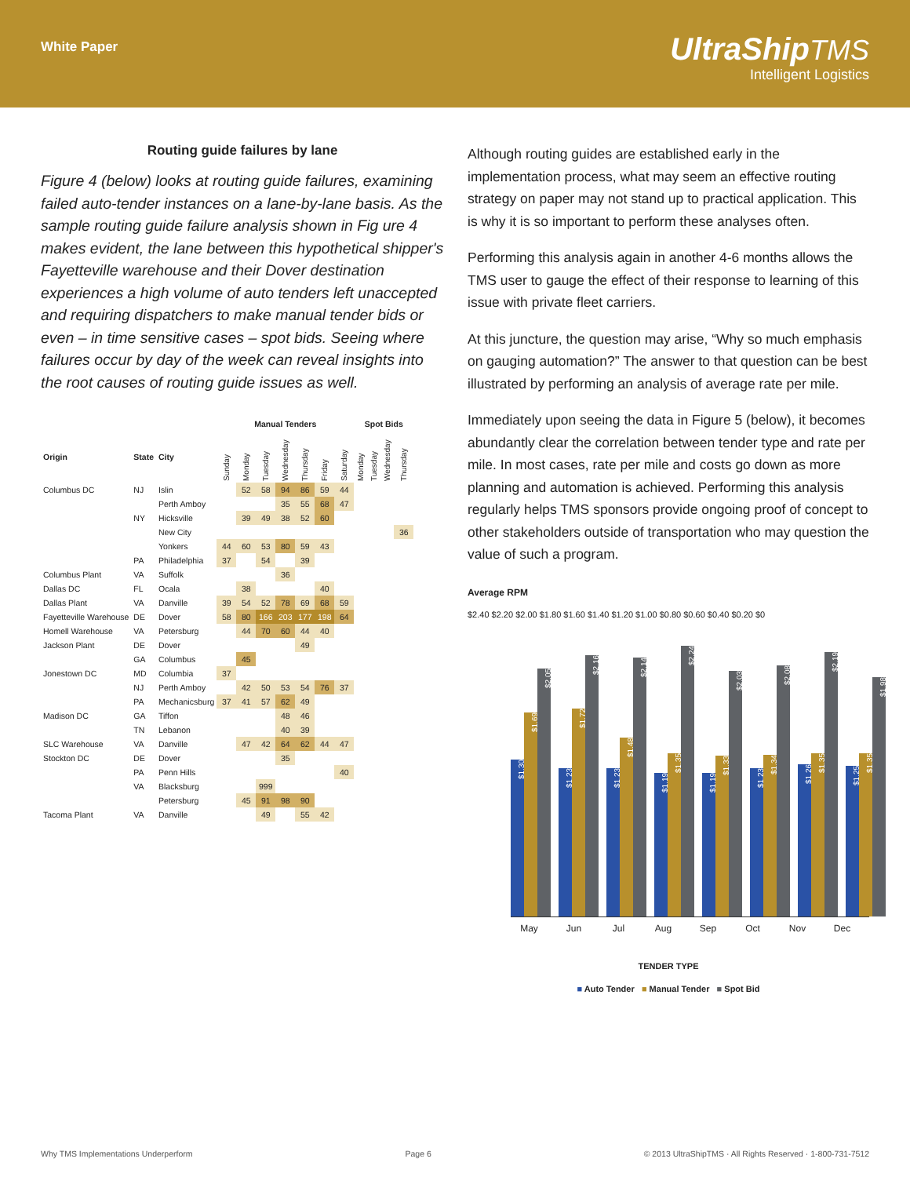White Paper
UltraShip TMS
Intelligent Logistics
Routing guide failures by lane
Figure 4 (below) looks at routing guide failures, examining failed auto-tender instances on a lane-by-lane basis. As the sample routing guide failure analysis shown in Fig ure 4 makes evident, the lane between this hypothetical shipper's Fayetteville warehouse and their Dover destination experiences a high volume of auto tenders left unaccepted and requiring dispatchers to make manual tender bids or even – in time sensitive cases – spot bids. Seeing where failures occur by day of the week can reveal insights into the root causes of routing guide issues as well.
| | | | Manual Tenders | | | | | | | Spot Bids | | | |
| --- | --- | --- | --- | --- | --- | --- | --- | --- | --- | --- | --- | --- | --- |
| Origin | State | City | Sunday | Monday | Tuesday | Wednesday | Thursday | Friday | Saturday | Monday | Tuesday | Wednesday | Thursday |
| Columbus DC | NJ | Islin | | 52 | 58 | 94 | 86 | 59 | 44 | | | | |
| | | Perth Amboy | | | | 35 | 55 | 68 | 47 | | | | |
| | NY | Hicksville | | 39 | 49 | 38 | 52 | 60 | | | | | |
| | | New City | | | | | | | | | | | 36 |
| | | Yonkers | 44 | 60 | 53 | 80 | 59 | 43 | | | | | |
| | PA | Philadelphia | 37 | | 54 | | 39 | | | | | | |
| Columbus Plant | VA | Suffolk | | | | 36 | | | | | | | |
| Dallas DC | FL | Ocala | | 38 | | | | 40 | | | | | |
| Dallas Plant | VA | Danville | 39 | 54 | 52 | 78 | 69 | 68 | 59 | | | | |
| Fayetteville Warehouse | DE | Dover | 58 | 80 | 166 | 203 | 177 | 198 | 64 | | | | |
| Homell Warehouse | VA | Petersburg | | 44 | 70 | 60 | 44 | 40 | | | | | |
| Jackson Plant | DE | Dover | | | | | 49 | | | | | | |
| | GA | Columbus | | 45 | | | | | | | | | |
| Jonestown DC | MD | Columbia | 37 | | | | | | | | | | |
| | NJ | Perth Amboy | | 42 | 50 | 53 | 54 | 76 | 37 | | | | |
| | PA | Mechanicsburg | 37 | 41 | 57 | 62 | 49 | | | | | | |
| Madison DC | GA | Tiffon | | | | 48 | 46 | | | | | | |
| | TN | Lebanon | | | | 40 | 39 | | | | | | |
| SLC Warehouse | VA | Danville | | 47 | 42 | 64 | 62 | 44 | 47 | | | | |
| Stockton DC | DE | Dover | | | | 35 | | | | | | | |
| | PA | Penn Hills | | | | | | | 40 | | | | |
| | VA | Blacksburg | | | 999 | | | | | | | | |
| | | Petersburg | | 45 | 91 | 98 | 90 | | | | | | |
| Tacoma Plant | VA | Danville | | | 49 | | 55 | 42 | | | | | |
Although routing guides are established early in the implementation process, what may seem an effective routing strategy on paper may not stand up to practical application. This is why it is so important to perform these analyses often.
Performing this analysis again in another 4-6 months allows the TMS user to gauge the effect of their response to learning of this issue with private fleet carriers.
At this juncture, the question may arise, “Why so much emphasis on gauging automation?” The answer to that question can be best illustrated by performing an analysis of average rate per mile.
Immediately upon seeing the data in Figure 5 (below), it becomes abundantly clear the correlation between tender type and rate per mile. In most cases, rate per mile and costs go down as more planning and automation is achieved. Performing this analysis regularly helps TMS sponsors provide ongoing proof of concept to other stakeholders outside of transportation who may question the value of such a program.
Average RPM
$2.40 $2.20 $2.00 $1.80 $1.60 $1.40 $1.20 $1.00 $0.80 $0.60 $0.40 $0.20 $0
$1.30
$1.69
$2.05
$1.23
$1.72
$2.16
$1.23
$1.48
$2.14
$1.19
$1.35
$2.24
$1.19
$1.33
$2.03
$1.23
$1.34
$2.08
$1.26
$1.35
$2.19
$1.25
$1.35
$1.98
May Jun Jul Aug Sep Oct Nov Dec
TENDER TYPE
■ Auto Tender ■ Manual Tender ■ Spot Bid
Why TMS Implementations Underperform Page 6 © 2013 UltraShipTMS · All Rights Reserved · 1-800-731-7512